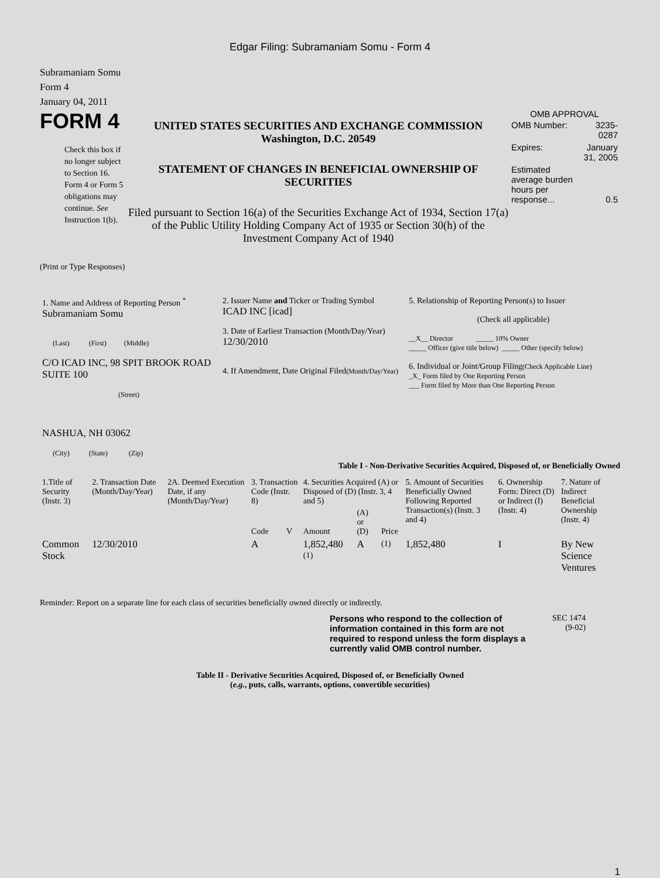Edgar Filing: Subramaniam Somu - Form 4
Subramaniam Somu
Form 4
January 04, 2011
FORM 4
Check this box if no longer subject to Section 16. Form 4 or Form 5 obligations may continue. See Instruction 1(b).
UNITED STATES SECURITIES AND EXCHANGE COMMISSION
Washington, D.C. 20549
STATEMENT OF CHANGES IN BENEFICIAL OWNERSHIP OF SECURITIES
Filed pursuant to Section 16(a) of the Securities Exchange Act of 1934, Section 17(a) of the Public Utility Holding Company Act of 1935 or Section 30(h) of the Investment Company Act of 1940
OMB APPROVAL
| OMB Number: | 3235-0287 |
| Expires: | January 31, 2005 |
| Estimated average burden hours per response... | 0.5 |
(Print or Type Responses)
| 1. Name and Address of Reporting Person <sup>*</sup> Subramaniam Somu (Last) (First) (Middle) C/O ICAD INC, 98 SPIT BROOK ROAD SUITE 100 (Street) NASHUA, NH 03062 (City) (State) (Zip) | 2. Issuer Name and Ticker or Trading Symbol ICAD INC [icad] 3. Date of Earliest Transaction (Month/Day/Year) 12/30/2010 4. If Amendment, Date Original Filed (Month/Day/Year) | 5. Relationship of Reporting Person(s) to Issuer (Check all applicable) __X__ Director _____ 10% Owner _____ Officer (give title below) _____ Other (specify below) 6. Individual or Joint/Group Filing (Check Applicable Line) _X_ Form filed by One Reporting Person ___ Form filed by More than One Reporting Person |
Table I - Non-Derivative Securities Acquired, Disposed of, or Beneficially Owned
| 1.Title of Security (Instr. 3) | 2. Transaction Date (Month/Day/Year) | 2A. Deemed Execution Date, if any (Month/Day/Year) | 3. Transaction Code (Instr. 8) | | 4. Securities Acquired (A) or Disposed of (D) (Instr. 3, 4 and 5) | | | 5. Amount of Securities Beneficially Owned Following Reported Transaction(s) (Instr. 3 and 4) | 6. Ownership Form: Direct (D) or Indirect (I) (Instr. 4) | 7. Nature of Indirect Beneficial Ownership (Instr. 4) |
| --- | --- | --- | --- | --- | --- | --- | --- | --- | --- | --- |
| | | | Code | V | Amount | (A) or (D) | Price | | | |
| Common Stock | 12/30/2010 | | A | | 1,852,480 <sup>(1)</sup> | A | <sup>(1)</sup> | 1,852,480 | I | By New Science Ventures |
Reminder: Report on a separate line for each class of securities beneficially owned directly or indirectly.
Persons who respond to the collection of information contained in this form are not required to respond unless the form displays a currently valid OMB control number.
SEC 1474
(9-02)
Table II - Derivative Securities Acquired, Disposed of, or Beneficially Owned
(e.g., puts, calls, warrants, options, convertible securities)
1